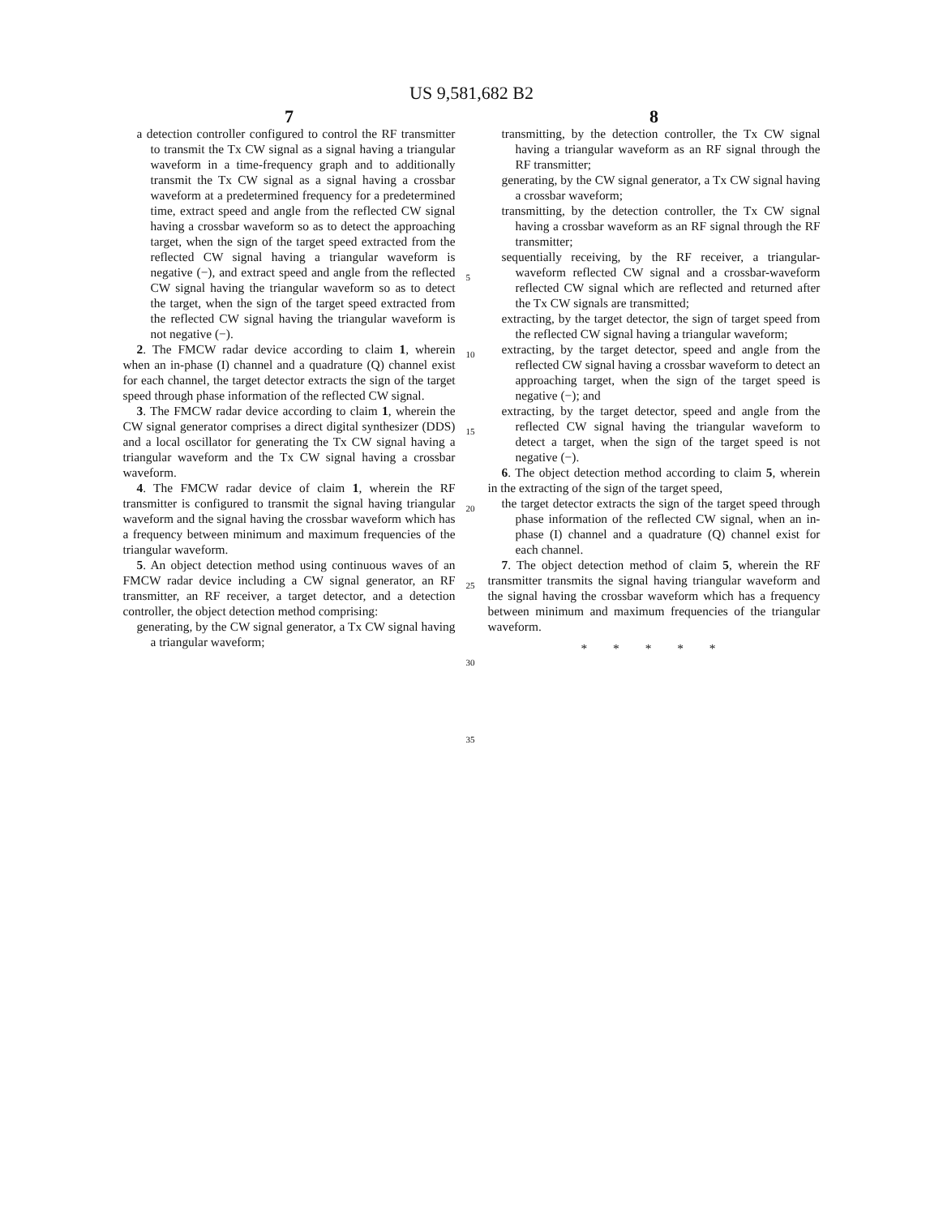US 9,581,682 B2
7
a detection controller configured to control the RF transmitter to transmit the Tx CW signal as a signal having a triangular waveform in a time-frequency graph and to additionally transmit the Tx CW signal as a signal having a crossbar waveform at a predetermined frequency for a predetermined time, extract speed and angle from the reflected CW signal having a crossbar waveform so as to detect the approaching target, when the sign of the target speed extracted from the reflected CW signal having a triangular waveform is negative (−), and extract speed and angle from the reflected CW signal having the triangular waveform so as to detect the target, when the sign of the target speed extracted from the reflected CW signal having the triangular waveform is not negative (−).
2. The FMCW radar device according to claim 1, wherein when an in-phase (I) channel and a quadrature (Q) channel exist for each channel, the target detector extracts the sign of the target speed through phase information of the reflected CW signal.
3. The FMCW radar device according to claim 1, wherein the CW signal generator comprises a direct digital synthesizer (DDS) and a local oscillator for generating the Tx CW signal having a triangular waveform and the Tx CW signal having a crossbar waveform.
4. The FMCW radar device of claim 1, wherein the RF transmitter is configured to transmit the signal having triangular waveform and the signal having the crossbar waveform which has a frequency between minimum and maximum frequencies of the triangular waveform.
5. An object detection method using continuous waves of an FMCW radar device including a CW signal generator, an RF transmitter, an RF receiver, a target detector, and a detection controller, the object detection method comprising:
generating, by the CW signal generator, a Tx CW signal having a triangular waveform;
5
10
15
20
25
30
35
8
transmitting, by the detection controller, the Tx CW signal having a triangular waveform as an RF signal through the RF transmitter;
generating, by the CW signal generator, a Tx CW signal having a crossbar waveform;
transmitting, by the detection controller, the Tx CW signal having a crossbar waveform as an RF signal through the RF transmitter;
sequentially receiving, by the RF receiver, a triangular-waveform reflected CW signal and a crossbar-waveform reflected CW signal which are reflected and returned after the Tx CW signals are transmitted;
extracting, by the target detector, the sign of target speed from the reflected CW signal having a triangular waveform;
extracting, by the target detector, speed and angle from the reflected CW signal having a crossbar waveform to detect an approaching target, when the sign of the target speed is negative (−); and
extracting, by the target detector, speed and angle from the reflected CW signal having the triangular waveform to detect a target, when the sign of the target speed is not negative (−).
6. The object detection method according to claim 5, wherein in the extracting of the sign of the target speed,
the target detector extracts the sign of the target speed through phase information of the reflected CW signal, when an in-phase (I) channel and a quadrature (Q) channel exist for each channel.
7. The object detection method of claim 5, wherein the RF transmitter transmits the signal having triangular waveform and the signal having the crossbar waveform which has a frequency between minimum and maximum frequencies of the triangular waveform.
* * * * *